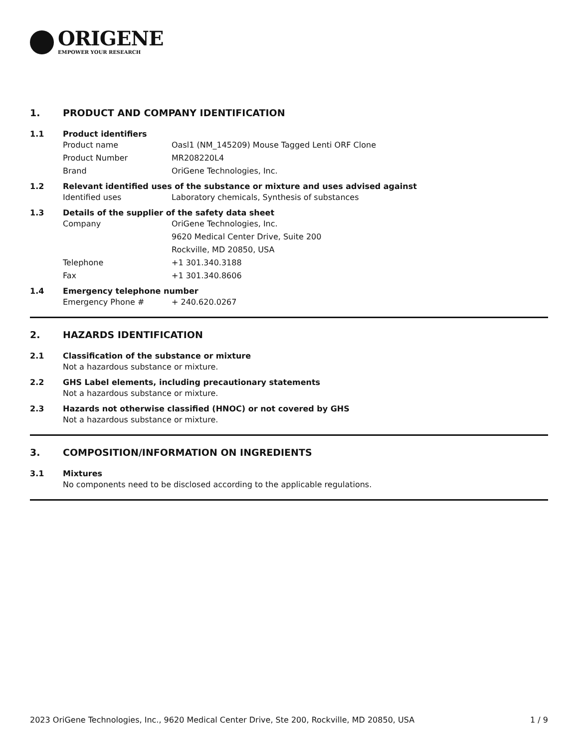ORIGENE
EMPOWER YOUR RESEARCH
1. PRODUCT AND COMPANY IDENTIFICATION
1.1 Product identifiers
Product name Oasl1 (NM_145209) Mouse Tagged Lenti ORF Clone
Product Number MR208220L4
Brand OriGene Technologies, Inc.
1.2 Relevant identified uses of the substance or mixture and uses advised against
Identified uses Laboratory chemicals, Synthesis of substances
1.3 Details of the supplier of the safety data sheet
Company OriGene Technologies, Inc.
9620 Medical Center Drive, Suite 200
Rockville, MD 20850, USA
Telephone +1 301.340.3188
Fax +1 301.340.8606
1.4 Emergency telephone number
Emergency Phone # + 240.620.0267
2. HAZARDS IDENTIFICATION
2.1 Classification of the substance or mixture
Not a hazardous substance or mixture.
2.2 GHS Label elements, including precautionary statements
Not a hazardous substance or mixture.
2.3 Hazards not otherwise classified (HNOC) or not covered by GHS
Not a hazardous substance or mixture.
3. COMPOSITION/INFORMATION ON INGREDIENTS
3.1 Mixtures
No components need to be disclosed according to the applicable regulations.
2023 OriGene Technologies, Inc., 9620 Medical Center Drive, Ste 200, Rockville, MD 20850, USA 1 / 9